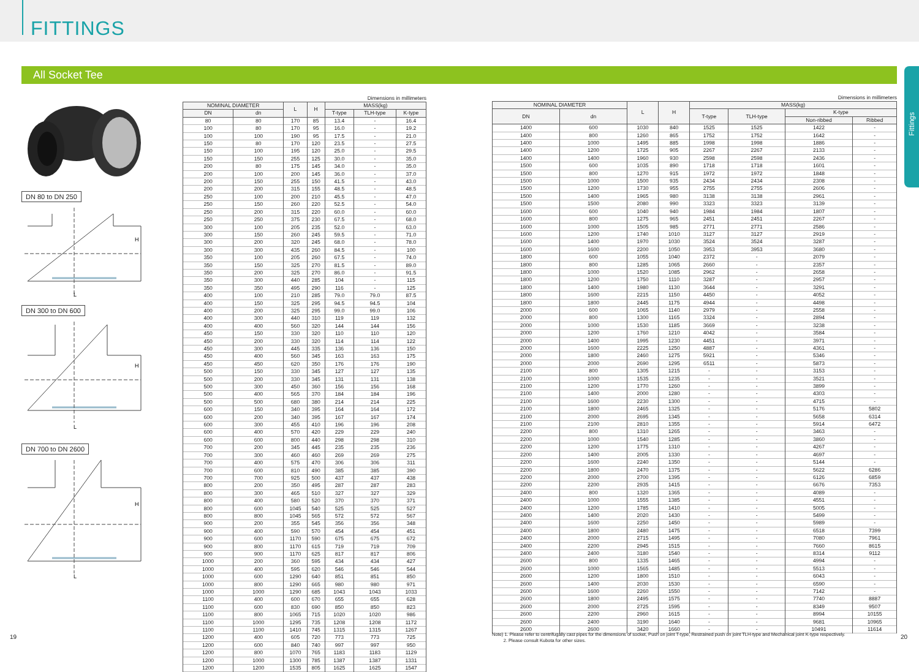FITTINGS
All Socket Tee
Fittings
DN 80 to DN 250
L
H
DN 300 to DN 600
L
H
DN 700 to DN 2600
L
H
Dimensions in millimeters
| NOMINAL DIAMETER | | L | H | MASS(kg) | | |
| --- | --- | --- | --- | --- | --- | --- |
| DN | dn | | | T-type | TLH-type | K-type |
| 80 | 80 | 170 | 85 | 13.4 | - | 16.4 |
| 100 | 80 | 170 | 95 | 16.0 | - | 19.2 |
| 100 | 100 | 190 | 95 | 17.5 | - | 21.0 |
| 150 | 80 | 170 | 120 | 23.5 | - | 27.5 |
| 150 | 100 | 195 | 120 | 25.0 | - | 29.5 |
| 150 | 150 | 255 | 125 | 30.0 | - | 35.0 |
| 200 | 80 | 175 | 145 | 34.0 | - | 35.0 |
| 200 | 100 | 200 | 145 | 36.0 | - | 37.0 |
| 200 | 150 | 255 | 150 | 41.5 | - | 43.0 |
| 200 | 200 | 315 | 155 | 48.5 | - | 48.5 |
| 250 | 100 | 200 | 210 | 45.5 | - | 47.0 |
| 250 | 150 | 260 | 220 | 52.5 | - | 54.0 |
| 250 | 200 | 315 | 220 | 60.0 | - | 60.0 |
| 250 | 250 | 375 | 230 | 67.5 | - | 68.0 |
| 300 | 100 | 205 | 235 | 52.0 | - | 63.0 |
| 300 | 150 | 260 | 245 | 59.5 | - | 71.0 |
| 300 | 200 | 320 | 245 | 68.0 | - | 78.0 |
| 300 | 300 | 435 | 260 | 84.5 | - | 100 |
| 350 | 100 | 205 | 260 | 67.5 | - | 74.0 |
| 350 | 150 | 325 | 270 | 81.5 | - | 89.0 |
| 350 | 200 | 325 | 270 | 86.0 | - | 91.5 |
| 350 | 300 | 440 | 285 | 104 | - | 115 |
| 350 | 350 | 495 | 290 | 116 | - | 125 |
| 400 | 100 | 210 | 285 | 79.0 | 79.0 | 87.5 |
| 400 | 150 | 325 | 295 | 94.5 | 94.5 | 104 |
| 400 | 200 | 325 | 295 | 99.0 | 99.0 | 106 |
| 400 | 300 | 440 | 310 | 119 | 119 | 132 |
| 400 | 400 | 560 | 320 | 144 | 144 | 156 |
| 450 | 150 | 330 | 320 | 110 | 110 | 120 |
| 450 | 200 | 330 | 320 | 114 | 114 | 122 |
| 450 | 300 | 445 | 335 | 136 | 136 | 150 |
| 450 | 400 | 560 | 345 | 163 | 163 | 175 |
| 450 | 450 | 620 | 350 | 176 | 176 | 190 |
| 500 | 150 | 330 | 345 | 127 | 127 | 135 |
| 500 | 200 | 330 | 345 | 131 | 131 | 138 |
| 500 | 300 | 450 | 360 | 156 | 156 | 168 |
| 500 | 400 | 565 | 370 | 184 | 184 | 196 |
| 500 | 500 | 680 | 380 | 214 | 214 | 225 |
| 600 | 150 | 340 | 395 | 164 | 164 | 172 |
| 600 | 200 | 340 | 395 | 167 | 167 | 174 |
| 600 | 300 | 455 | 410 | 196 | 196 | 208 |
| 600 | 400 | 570 | 420 | 229 | 229 | 240 |
| 600 | 600 | 800 | 440 | 298 | 298 | 310 |
| 700 | 200 | 345 | 445 | 235 | 235 | 236 |
| 700 | 300 | 460 | 460 | 269 | 269 | 275 |
| 700 | 400 | 575 | 470 | 306 | 306 | 311 |
| 700 | 600 | 810 | 490 | 385 | 385 | 390 |
| 700 | 700 | 925 | 500 | 437 | 437 | 438 |
| 800 | 200 | 350 | 495 | 287 | 287 | 283 |
| 800 | 300 | 465 | 510 | 327 | 327 | 329 |
| 800 | 400 | 580 | 520 | 370 | 370 | 371 |
| 800 | 600 | 1045 | 540 | 525 | 525 | 527 |
| 800 | 800 | 1045 | 565 | 572 | 572 | 567 |
| 900 | 200 | 355 | 545 | 356 | 356 | 348 |
| 900 | 400 | 590 | 570 | 454 | 454 | 451 |
| 900 | 600 | 1170 | 590 | 675 | 675 | 672 |
| 900 | 800 | 1170 | 615 | 719 | 719 | 709 |
| 900 | 900 | 1170 | 625 | 817 | 817 | 806 |
| 1000 | 200 | 360 | 595 | 434 | 434 | 427 |
| 1000 | 400 | 595 | 620 | 546 | 546 | 544 |
| 1000 | 600 | 1290 | 640 | 851 | 851 | 850 |
| 1000 | 800 | 1290 | 665 | 980 | 980 | 971 |
| 1000 | 1000 | 1290 | 685 | 1043 | 1043 | 1033 |
| 1100 | 400 | 600 | 670 | 655 | 655 | 628 |
| 1100 | 600 | 830 | 690 | 850 | 850 | 823 |
| 1100 | 800 | 1065 | 715 | 1020 | 1020 | 986 |
| 1100 | 1000 | 1295 | 735 | 1208 | 1208 | 1172 |
| 1100 | 1100 | 1410 | 745 | 1315 | 1315 | 1267 |
| 1200 | 400 | 605 | 720 | 773 | 773 | 725 |
| 1200 | 600 | 840 | 740 | 997 | 997 | 950 |
| 1200 | 800 | 1070 | 765 | 1183 | 1183 | 1129 |
| 1200 | 1000 | 1300 | 785 | 1387 | 1387 | 1331 |
| 1200 | 1200 | 1535 | 805 | 1625 | 1625 | 1547 |
Dimensions in millimeters
| NOMINAL DIAMETER | | L | H | MASS(kg) | | | |
| --- | --- | --- | --- | --- | --- | --- | --- |
| DN | dn | | | T-type | TLH-type | K-type | |
| | | | | | | Non-ribbed | Ribbed |
| 1400 | 600 | 1030 | 840 | 1525 | 1525 | 1422 | - |
| 1400 | 800 | 1260 | 865 | 1752 | 1752 | 1642 | - |
| 1400 | 1000 | 1495 | 885 | 1998 | 1998 | 1886 | - |
| 1400 | 1200 | 1725 | 905 | 2267 | 2267 | 2133 | - |
| 1400 | 1400 | 1960 | 930 | 2598 | 2598 | 2436 | - |
| 1500 | 600 | 1035 | 890 | 1718 | 1718 | 1601 | - |
| 1500 | 800 | 1270 | 915 | 1972 | 1972 | 1848 | - |
| 1500 | 1000 | 1500 | 935 | 2434 | 2434 | 2308 | - |
| 1500 | 1200 | 1730 | 955 | 2755 | 2755 | 2606 | - |
| 1500 | 1400 | 1965 | 980 | 3138 | 3138 | 2961 | - |
| 1500 | 1500 | 2080 | 990 | 3323 | 3323 | 3139 | - |
| 1600 | 600 | 1040 | 940 | 1984 | 1984 | 1807 | - |
| 1600 | 800 | 1275 | 965 | 2451 | 2451 | 2267 | - |
| 1600 | 1000 | 1505 | 985 | 2771 | 2771 | 2586 | - |
| 1600 | 1200 | 1740 | 1010 | 3127 | 3127 | 2919 | - |
| 1600 | 1400 | 1970 | 1030 | 3524 | 3524 | 3287 | - |
| 1600 | 1600 | 2200 | 1050 | 3953 | 3953 | 3680 | - |
| 1800 | 600 | 1055 | 1040 | 2372 | - | 2079 | - |
| 1800 | 800 | 1285 | 1065 | 2660 | - | 2357 | - |
| 1800 | 1000 | 1520 | 1085 | 2962 | - | 2658 | - |
| 1800 | 1200 | 1750 | 1110 | 3287 | - | 2957 | - |
| 1800 | 1400 | 1980 | 1130 | 3644 | - | 3291 | - |
| 1800 | 1600 | 2215 | 1150 | 4450 | - | 4052 | - |
| 1800 | 1800 | 2445 | 1175 | 4944 | - | 4498 | - |
| 2000 | 600 | 1065 | 1140 | 2979 | - | 2558 | - |
| 2000 | 800 | 1300 | 1165 | 3324 | - | 2894 | - |
| 2000 | 1000 | 1530 | 1185 | 3669 | - | 3238 | - |
| 2000 | 1200 | 1760 | 1210 | 4042 | - | 3584 | - |
| 2000 | 1400 | 1995 | 1230 | 4451 | - | 3971 | - |
| 2000 | 1600 | 2225 | 1250 | 4887 | - | 4361 | - |
| 2000 | 1800 | 2460 | 1275 | 5921 | - | 5346 | - |
| 2000 | 2000 | 2690 | 1295 | 6511 | - | 5873 | - |
| 2100 | 800 | 1305 | 1215 | - | - | 3153 | - |
| 2100 | 1000 | 1535 | 1235 | - | - | 3521 | - |
| 2100 | 1200 | 1770 | 1260 | - | - | 3899 | - |
| 2100 | 1400 | 2000 | 1280 | - | - | 4303 | - |
| 2100 | 1600 | 2230 | 1300 | - | - | 4715 | - |
| 2100 | 1800 | 2465 | 1325 | - | - | 5176 | 5802 |
| 2100 | 2000 | 2695 | 1345 | - | - | 5658 | 6314 |
| 2100 | 2100 | 2810 | 1355 | - | - | 5914 | 6472 |
| 2200 | 800 | 1310 | 1265 | - | - | 3463 | - |
| 2200 | 1000 | 1540 | 1285 | - | - | 3860 | - |
| 2200 | 1200 | 1775 | 1310 | - | - | 4267 | - |
| 2200 | 1400 | 2005 | 1330 | - | - | 4697 | - |
| 2200 | 1600 | 2240 | 1350 | - | - | 5144 | - |
| 2200 | 1800 | 2470 | 1375 | - | - | 5622 | 6286 |
| 2200 | 2000 | 2700 | 1395 | - | - | 6126 | 6859 |
| 2200 | 2200 | 2935 | 1415 | - | - | 6676 | 7353 |
| 2400 | 800 | 1320 | 1365 | - | - | 4089 | - |
| 2400 | 1000 | 1555 | 1385 | - | - | 4551 | - |
| 2400 | 1200 | 1785 | 1410 | - | - | 5005 | - |
| 2400 | 1400 | 2020 | 1430 | - | - | 5499 | - |
| 2400 | 1600 | 2250 | 1450 | - | - | 5989 | - |
| 2400 | 1800 | 2480 | 1475 | - | - | 6518 | 7399 |
| 2400 | 2000 | 2715 | 1495 | - | - | 7080 | 7961 |
| 2400 | 2200 | 2945 | 1515 | - | - | 7660 | 8615 |
| 2400 | 2400 | 3180 | 1540 | - | - | 8314 | 9112 |
| 2600 | 800 | 1335 | 1465 | - | - | 4994 | - |
| 2600 | 1000 | 1565 | 1485 | - | - | 5513 | - |
| 2600 | 1200 | 1800 | 1510 | - | - | 6043 | - |
| 2600 | 1400 | 2030 | 1530 | - | - | 6590 | - |
| 2600 | 1600 | 2260 | 1550 | - | - | 7142 | - |
| 2600 | 1800 | 2495 | 1575 | - | - | 7740 | 8887 |
| 2600 | 2000 | 2725 | 1595 | - | - | 8349 | 9507 |
| 2600 | 2200 | 2960 | 1615 | - | - | 8994 | 10155 |
| 2600 | 2400 | 3190 | 1640 | - | - | 9681 | 10965 |
| 2600 | 2600 | 3420 | 1660 | - | - | 10491 | 11614 |
19
Note) 1. Please refer to centrifugally cast pipes for the dimensions of socket, Push on joint T-type, Restrained push on joint TLH-type and Mechanical joint K-type respectively.
2. Please consult Kubota for other sizes.
20